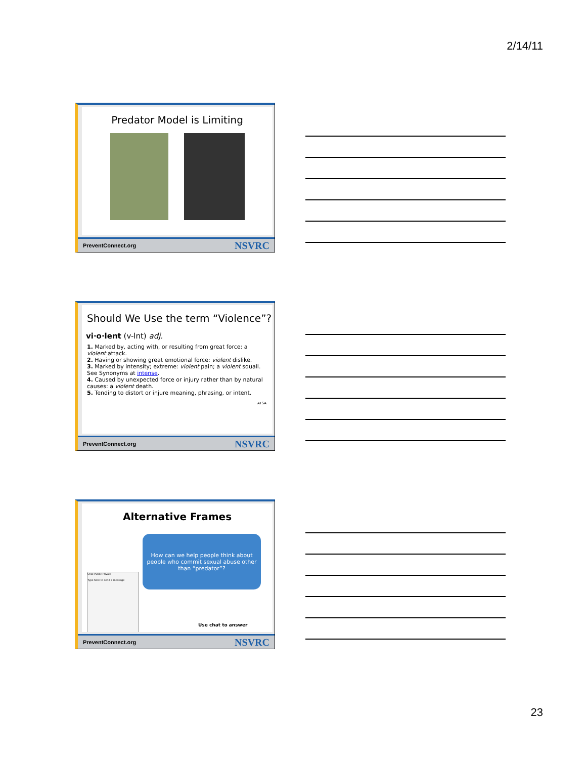2/14/11
Predator Model is Limiting
PreventConnect.org NSVRC
Should We Use the term “Violence”?
vi·o·lent (v-lnt) adj.
1. Marked by, acting with, or resulting from great force: a violent attack.
2. Having or showing great emotional force: violent dislike.
3. Marked by intensity; extreme: violent pain; a violent squall. See Synonyms at intense.
4. Caused by unexpected force or injury rather than by natural causes: a violent death.
5. Tending to distort or injure meaning, phrasing, or intent.
ATSA
PreventConnect.org NSVRC
Alternative Frames
How can we help people think about people who commit sexual abuse other than “predator”?
Chat Public Private
Type here to send a message
Use chat to answer
PreventConnect.org NSVRC
23